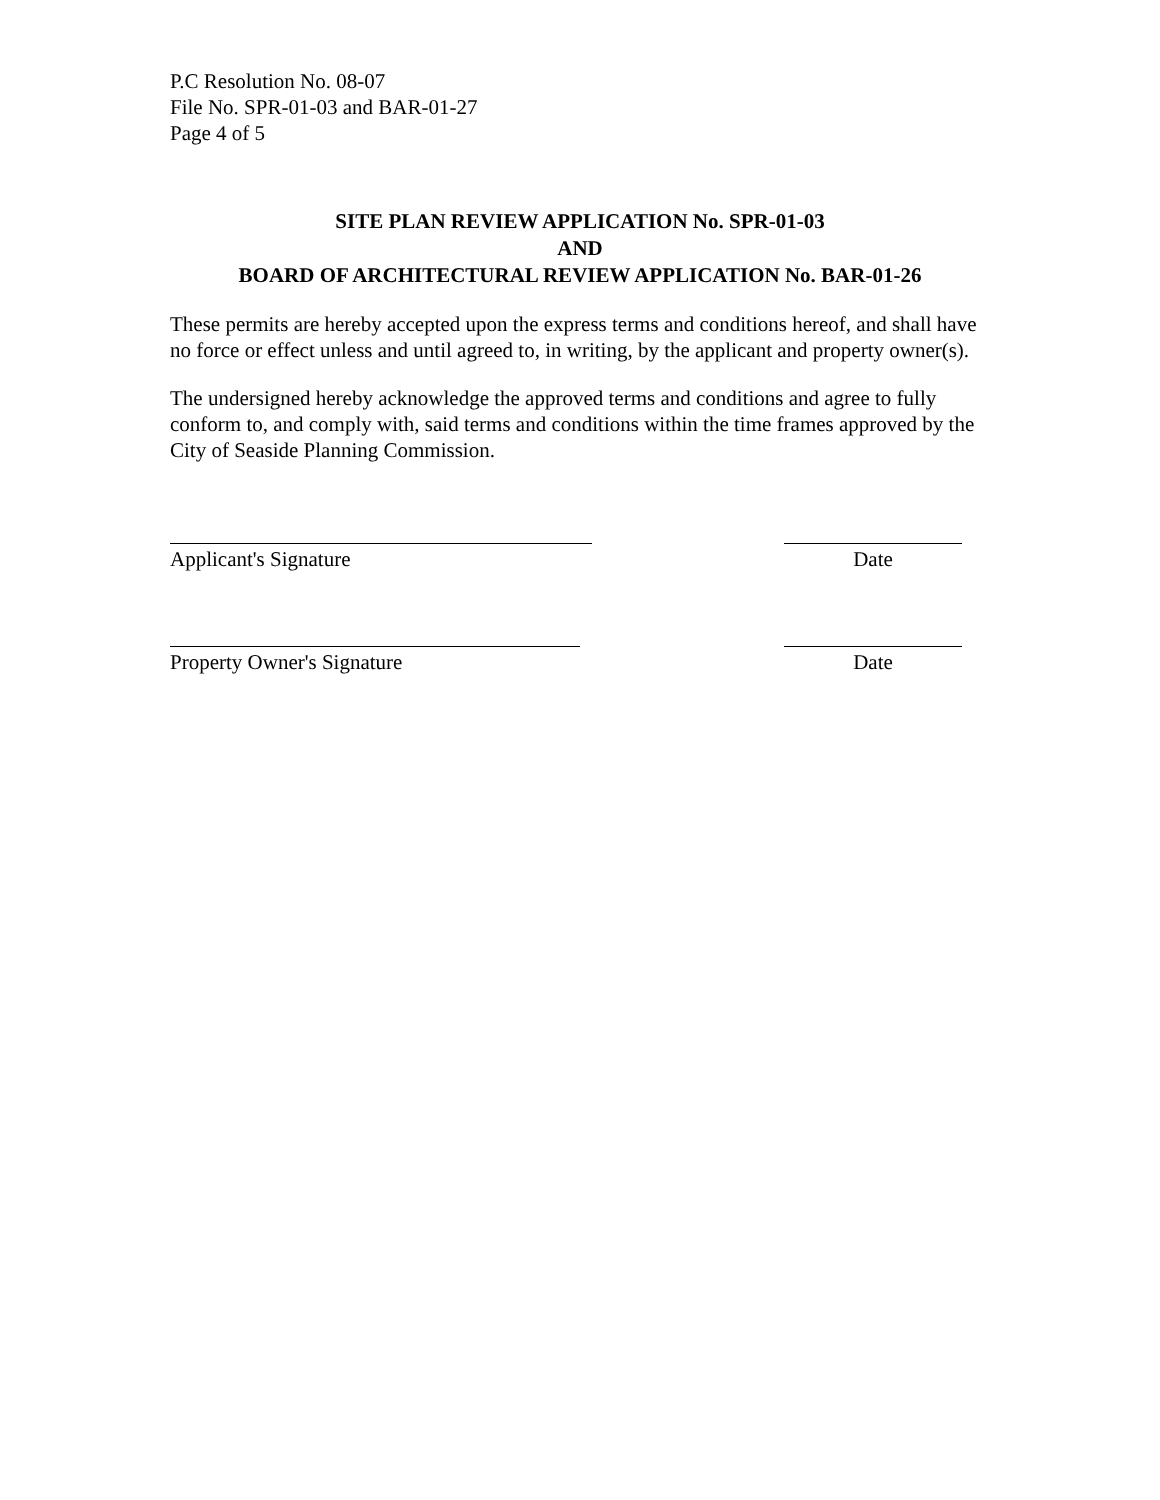P.C Resolution No. 08-07
File No. SPR-01-03 and BAR-01-27
Page 4 of 5
SITE PLAN REVIEW APPLICATION No. SPR-01-03
AND
BOARD OF ARCHITECTURAL REVIEW APPLICATION No. BAR-01-26
These permits are hereby accepted upon the express terms and conditions hereof, and shall have no force or effect unless and until agreed to, in writing, by the applicant and property owner(s).
The undersigned hereby acknowledge the approved terms and conditions and agree to fully conform to, and comply with, said terms and conditions within the time frames approved by the City of Seaside Planning Commission.
Applicant's Signature Date
Property Owner's Signature Date